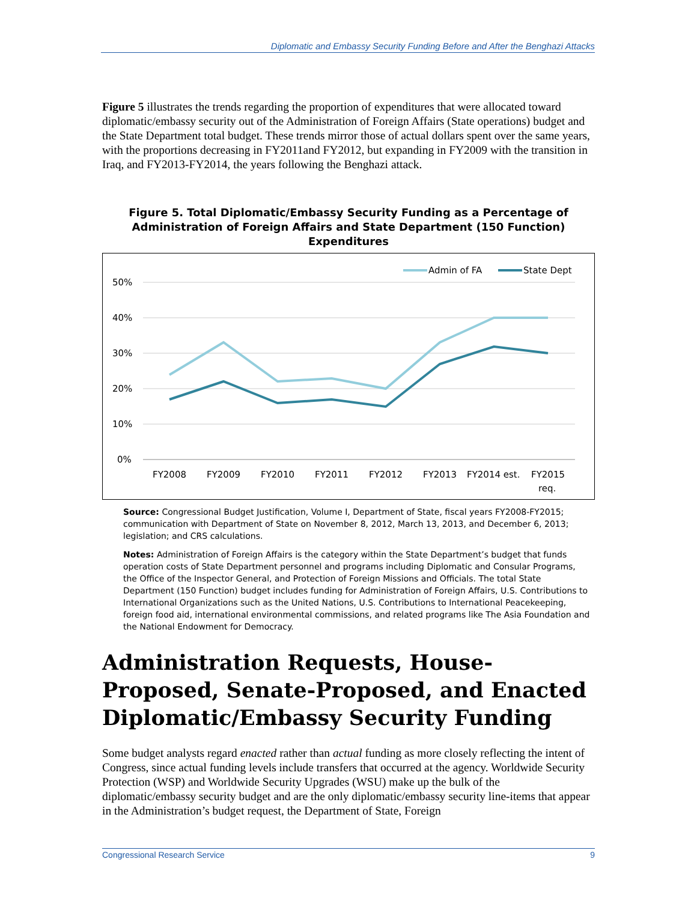Diplomatic and Embassy Security Funding Before and After the Benghazi Attacks
Figure 5 illustrates the trends regarding the proportion of expenditures that were allocated toward diplomatic/embassy security out of the Administration of Foreign Affairs (State operations) budget and the State Department total budget. These trends mirror those of actual dollars spent over the same years, with the proportions decreasing in FY2011and FY2012, but expanding in FY2009 with the transition in Iraq, and FY2013-FY2014, the years following the Benghazi attack.
Figure 5. Total Diplomatic/Embassy Security Funding as a Percentage of Administration of Foreign Affairs and State Department (150 Function) Expenditures
50%
40%
30%
20%
10%
0%
FY2008
FY2009
FY2010
FY2011
FY2012
FY2013
FY2014 est.
FY2015
req.
Admin of FA
State Dept
Source: Congressional Budget Justification, Volume I, Department of State, fiscal years FY2008-FY2015; communication with Department of State on November 8, 2012, March 13, 2013, and December 6, 2013; legislation; and CRS calculations.
Notes: Administration of Foreign Affairs is the category within the State Department’s budget that funds operation costs of State Department personnel and programs including Diplomatic and Consular Programs, the Office of the Inspector General, and Protection of Foreign Missions and Officials. The total State Department (150 Function) budget includes funding for Administration of Foreign Affairs, U.S. Contributions to International Organizations such as the United Nations, U.S. Contributions to International Peacekeeping, foreign food aid, international environmental commissions, and related programs like The Asia Foundation and the National Endowment for Democracy.
Administration Requests, House-Proposed, Senate-Proposed, and Enacted Diplomatic/Embassy Security Funding
Some budget analysts regard enacted rather than actual funding as more closely reflecting the intent of Congress, since actual funding levels include transfers that occurred at the agency. Worldwide Security Protection (WSP) and Worldwide Security Upgrades (WSU) make up the bulk of the diplomatic/embassy security budget and are the only diplomatic/embassy security line-items that appear in the Administration’s budget request, the Department of State, Foreign
Congressional Research Service 9